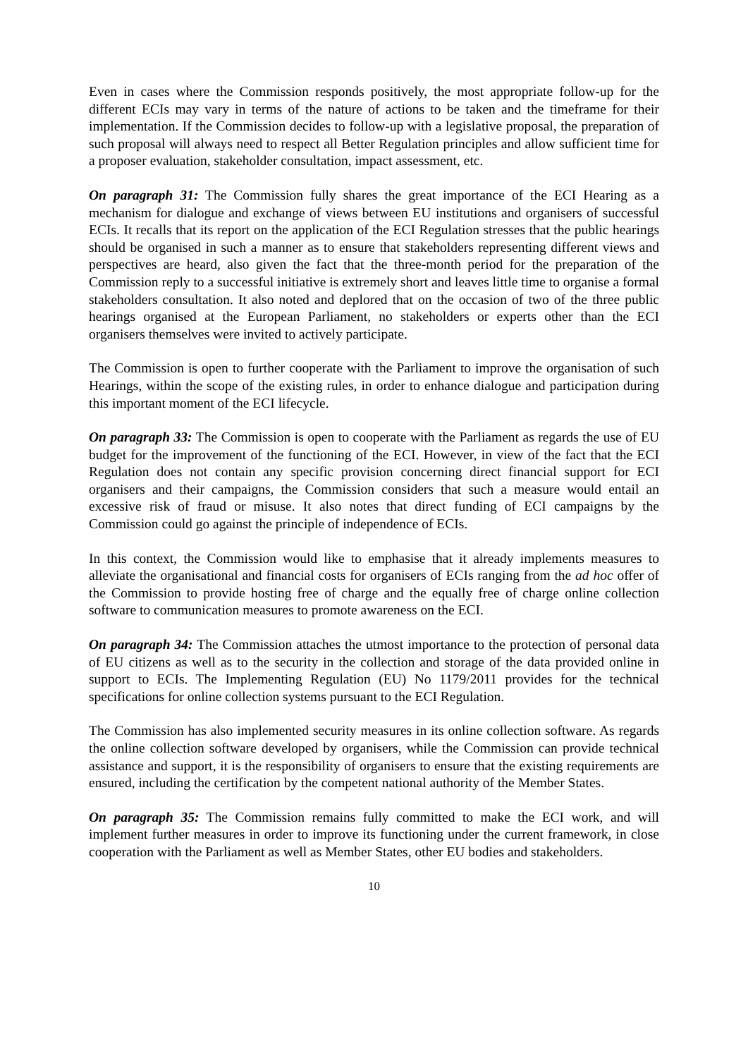Even in cases where the Commission responds positively, the most appropriate follow-up for the different ECIs may vary in terms of the nature of actions to be taken and the timeframe for their implementation. If the Commission decides to follow-up with a legislative proposal, the preparation of such proposal will always need to respect all Better Regulation principles and allow sufficient time for a proposer evaluation, stakeholder consultation, impact assessment, etc.
On paragraph 31: The Commission fully shares the great importance of the ECI Hearing as a mechanism for dialogue and exchange of views between EU institutions and organisers of successful ECIs. It recalls that its report on the application of the ECI Regulation stresses that the public hearings should be organised in such a manner as to ensure that stakeholders representing different views and perspectives are heard, also given the fact that the three-month period for the preparation of the Commission reply to a successful initiative is extremely short and leaves little time to organise a formal stakeholders consultation. It also noted and deplored that on the occasion of two of the three public hearings organised at the European Parliament, no stakeholders or experts other than the ECI organisers themselves were invited to actively participate.
The Commission is open to further cooperate with the Parliament to improve the organisation of such Hearings, within the scope of the existing rules, in order to enhance dialogue and participation during this important moment of the ECI lifecycle.
On paragraph 33: The Commission is open to cooperate with the Parliament as regards the use of EU budget for the improvement of the functioning of the ECI. However, in view of the fact that the ECI Regulation does not contain any specific provision concerning direct financial support for ECI organisers and their campaigns, the Commission considers that such a measure would entail an excessive risk of fraud or misuse. It also notes that direct funding of ECI campaigns by the Commission could go against the principle of independence of ECIs.
In this context, the Commission would like to emphasise that it already implements measures to alleviate the organisational and financial costs for organisers of ECIs ranging from the ad hoc offer of the Commission to provide hosting free of charge and the equally free of charge online collection software to communication measures to promote awareness on the ECI.
On paragraph 34: The Commission attaches the utmost importance to the protection of personal data of EU citizens as well as to the security in the collection and storage of the data provided online in support to ECIs. The Implementing Regulation (EU) No 1179/2011 provides for the technical specifications for online collection systems pursuant to the ECI Regulation.
The Commission has also implemented security measures in its online collection software. As regards the online collection software developed by organisers, while the Commission can provide technical assistance and support, it is the responsibility of organisers to ensure that the existing requirements are ensured, including the certification by the competent national authority of the Member States.
On paragraph 35: The Commission remains fully committed to make the ECI work, and will implement further measures in order to improve its functioning under the current framework, in close cooperation with the Parliament as well as Member States, other EU bodies and stakeholders.
10